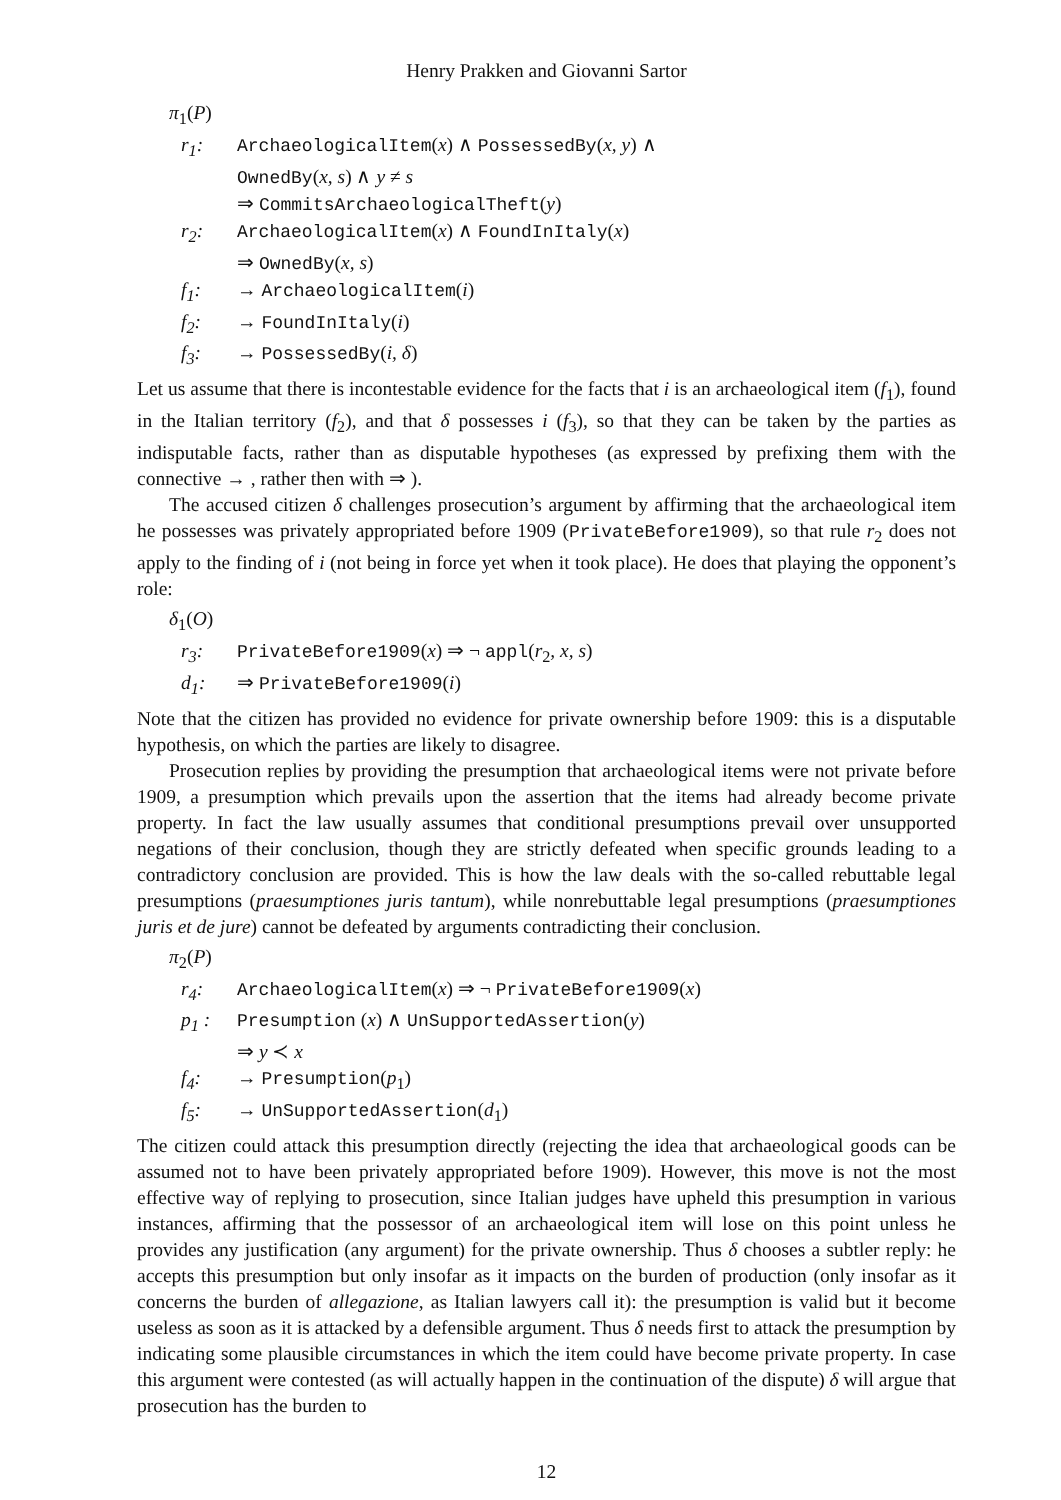Henry Prakken and Giovanni Sartor
π<sub>1</sub>(P)
r<sub>1</sub>: ArchaeologicalItem(x) ∧ PossessedBy(x, y) ∧
OwnedBy(x, s) ∧ y ≠ s
⇒ CommitsArchaeologicalTheft(y)
r<sub>2</sub>: ArchaeologicalItem(x) ∧ FoundInItaly(x)
⇒ OwnedBy(x, s)
f<sub>1</sub>: → ArchaeologicalItem(i)
f<sub>2</sub>: → FoundInItaly(i)
f<sub>3</sub>: → PossessedBy(i, δ)
Let us assume that there is incontestable evidence for the facts that i is an archaeological item (f<sub>1</sub>), found in the Italian territory (f<sub>2</sub>), and that δ possesses i (f<sub>3</sub>), so that they can be taken by the parties as indisputable facts, rather than as disputable hypotheses (as expressed by prefixing them with the connective → , rather then with ⇒ ).
The accused citizen δ challenges prosecution’s argument by affirming that the archaeological item he possesses was privately appropriated before 1909 (PrivateBefore1909), so that rule r<sub>2</sub> does not apply to the finding of i (not being in force yet when it took place). He does that playing the opponent’s role:
δ<sub>1</sub>(O)
r<sub>3</sub>: PrivateBefore1909(x) ⇒ ¬ appl(r<sub>2</sub>, x, s)
d<sub>1</sub>: ⇒ PrivateBefore1909(i)
Note that the citizen has provided no evidence for private ownership before 1909: this is a disputable hypothesis, on which the parties are likely to disagree.
Prosecution replies by providing the presumption that archaeological items were not private before 1909, a presumption which prevails upon the assertion that the items had already become private property. In fact the law usually assumes that conditional presumptions prevail over unsupported negations of their conclusion, though they are strictly defeated when specific grounds leading to a contradictory conclusion are provided. This is how the law deals with the so-called rebuttable legal presumptions (praesumptiones juris tantum), while nonrebuttable legal presumptions (praesumptiones juris et de jure) cannot be defeated by arguments contradicting their conclusion.
π<sub>2</sub>(P)
r<sub>4</sub>: ArchaeologicalItem(x) ⇒ ¬ PrivateBefore1909(x)
p<sub>1</sub> : Presumption (x) ∧ UnSupportedAssertion(y)
⇒ y ≺ x
f<sub>4</sub>: → Presumption(p<sub>1</sub>)
f<sub>5</sub>: → UnSupportedAssertion(d<sub>1</sub>)
The citizen could attack this presumption directly (rejecting the idea that archaeological goods can be assumed not to have been privately appropriated before 1909). However, this move is not the most effective way of replying to prosecution, since Italian judges have upheld this presumption in various instances, affirming that the possessor of an archaeological item will lose on this point unless he provides any justification (any argument) for the private ownership. Thus δ chooses a subtler reply: he accepts this presumption but only insofar as it impacts on the burden of production (only insofar as it concerns the burden of allegazione, as Italian lawyers call it): the presumption is valid but it become useless as soon as it is attacked by a defensible argument. Thus δ needs first to attack the presumption by indicating some plausible circumstances in which the item could have become private property. In case this argument were contested (as will actually happen in the continuation of the dispute) δ will argue that prosecution has the burden to
12